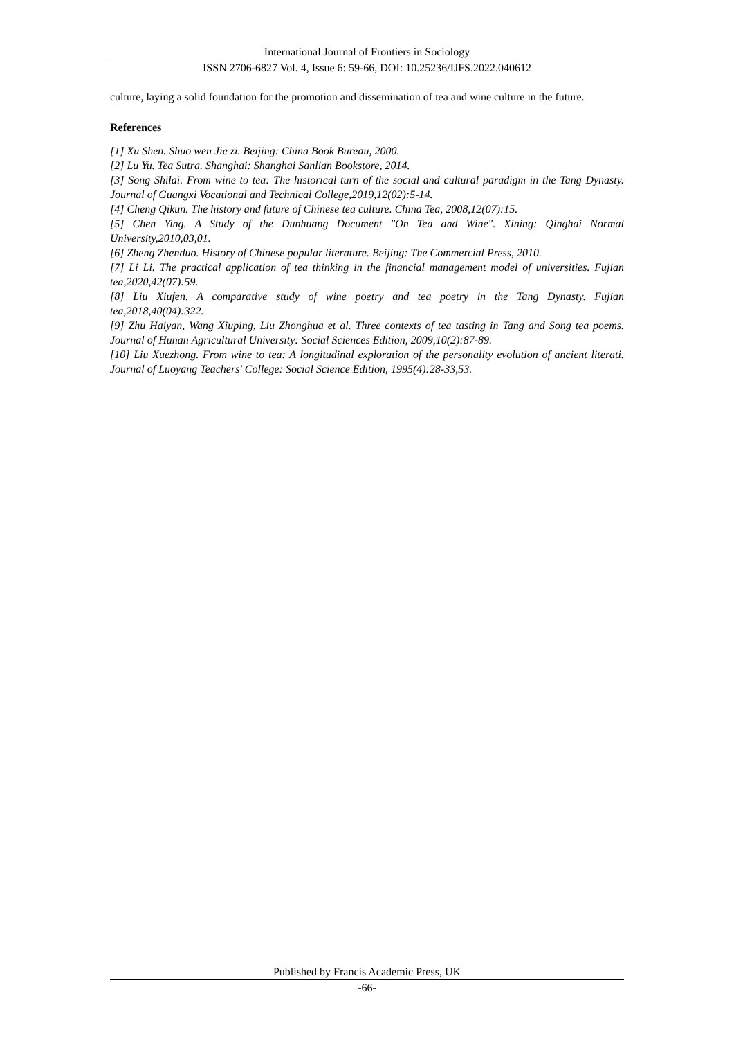International Journal of Frontiers in Sociology
ISSN 2706-6827 Vol. 4, Issue 6: 59-66, DOI: 10.25236/IJFS.2022.040612
culture, laying a solid foundation for the promotion and dissemination of tea and wine culture in the future.
References
[1] Xu Shen. Shuo wen Jie zi. Beijing: China Book Bureau, 2000.
[2] Lu Yu. Tea Sutra. Shanghai: Shanghai Sanlian Bookstore, 2014.
[3] Song Shilai. From wine to tea: The historical turn of the social and cultural paradigm in the Tang Dynasty. Journal of Guangxi Vocational and Technical College,2019,12(02):5-14.
[4] Cheng Qikun. The history and future of Chinese tea culture. China Tea, 2008,12(07):15.
[5] Chen Ying. A Study of the Dunhuang Document "On Tea and Wine". Xining: Qinghai Normal University,2010,03,01.
[6] Zheng Zhenduo. History of Chinese popular literature. Beijing: The Commercial Press, 2010.
[7] Li Li. The practical application of tea thinking in the financial management model of universities. Fujian tea,2020,42(07):59.
[8] Liu Xiufen. A comparative study of wine poetry and tea poetry in the Tang Dynasty. Fujian tea,2018,40(04):322.
[9] Zhu Haiyan, Wang Xiuping, Liu Zhonghua et al. Three contexts of tea tasting in Tang and Song tea poems. Journal of Hunan Agricultural University: Social Sciences Edition, 2009,10(2):87-89.
[10] Liu Xuezhong. From wine to tea: A longitudinal exploration of the personality evolution of ancient literati. Journal of Luoyang Teachers' College: Social Science Edition, 1995(4):28-33,53.
Published by Francis Academic Press, UK
-66-